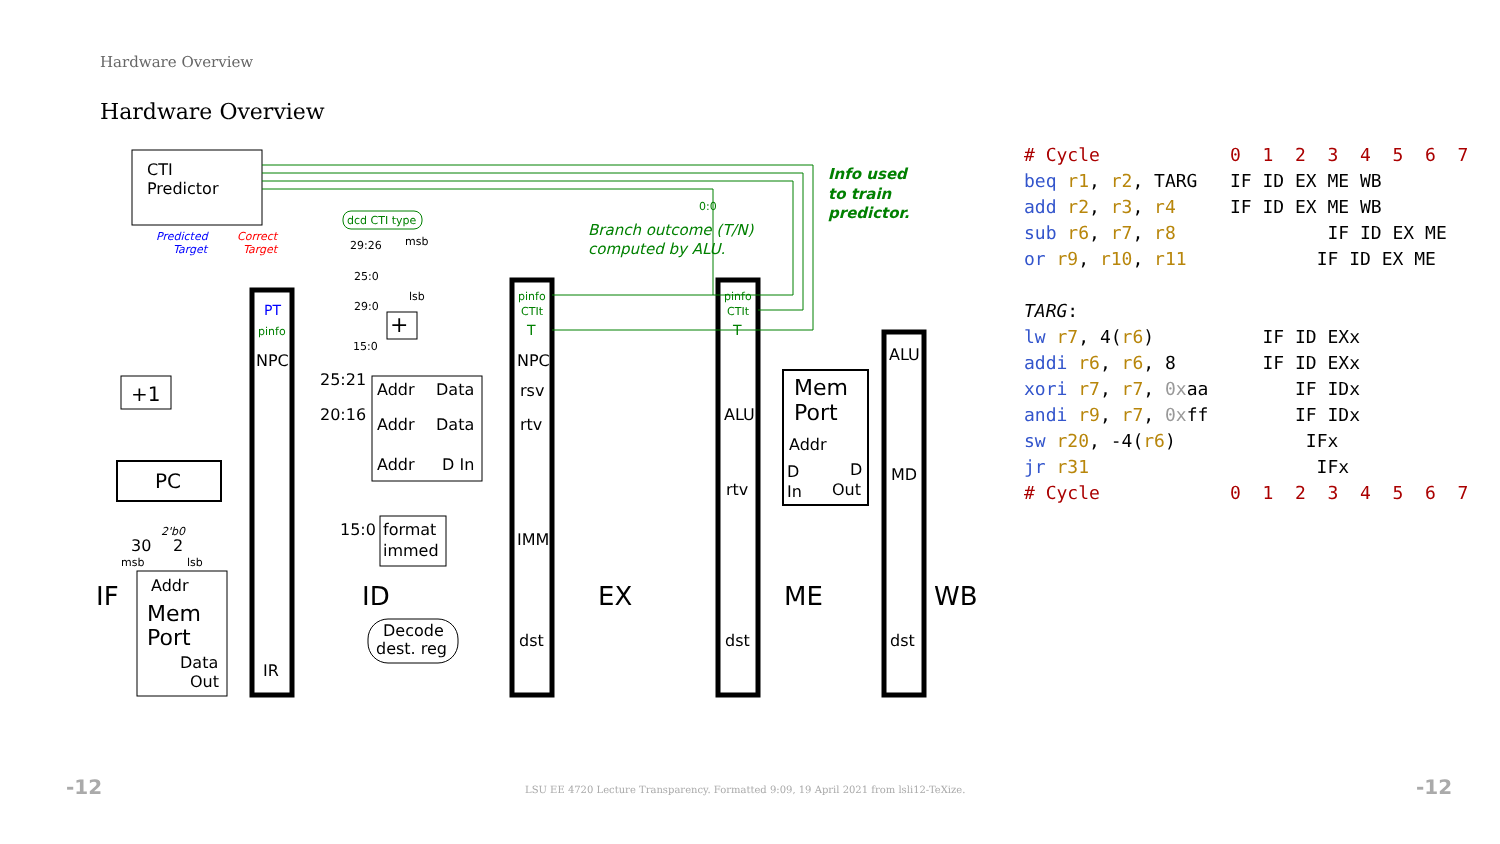Hardware Overview
Hardware Overview
CTI
Predictor
+1
PC
Addr
Mem
Port
Data
Out
NPC
IR
Addr
Data
Addr
Data
Addr
D In
format
immed
Decode
dest. reg
NPC
rsv
rtv
IMM
dst
ALU
rtv
dst
Mem
Port
Addr
D
D
In
Out
ALU
MD
dst
25:21
20:16
15:0
IF
ID
EX
ME
WB
30
2
+
Predicted
Target
Correct
Target
29:26
msb
25:0
29:0
lsb
15:0
2'b0
msb
lsb
dcd CTI type
0:0
pinfo
CTIt
pinfo
CTIt
pinfo
PT
T
T
Branch outcome (T/N)
computed by ALU.
Info used
to train
predictor.
# Cycle            0  1  2  3  4  5  6  7
beq r1, r2, TARG   IF ID EX ME WB
add r2, r3, r4     IF ID EX ME WB
sub r6, r7, r8              IF ID EX ME
or r9, r10, r11            IF ID EX ME

TARG:
lw r7, 4(r6)          IF ID EXx
addi r6, r6, 8        IF ID EXx
xori r7, r7, 0xaa        IF IDx
andi r9, r7, 0xff        IF IDx
sw r20, -4(r6)            IFx
jr r31                     IFx
# Cycle            0  1  2  3  4  5  6  7
-12
LSU EE 4720 Lecture Transparency. Formatted 9:09, 19 April 2021 from lsli12-TeXize.
-12